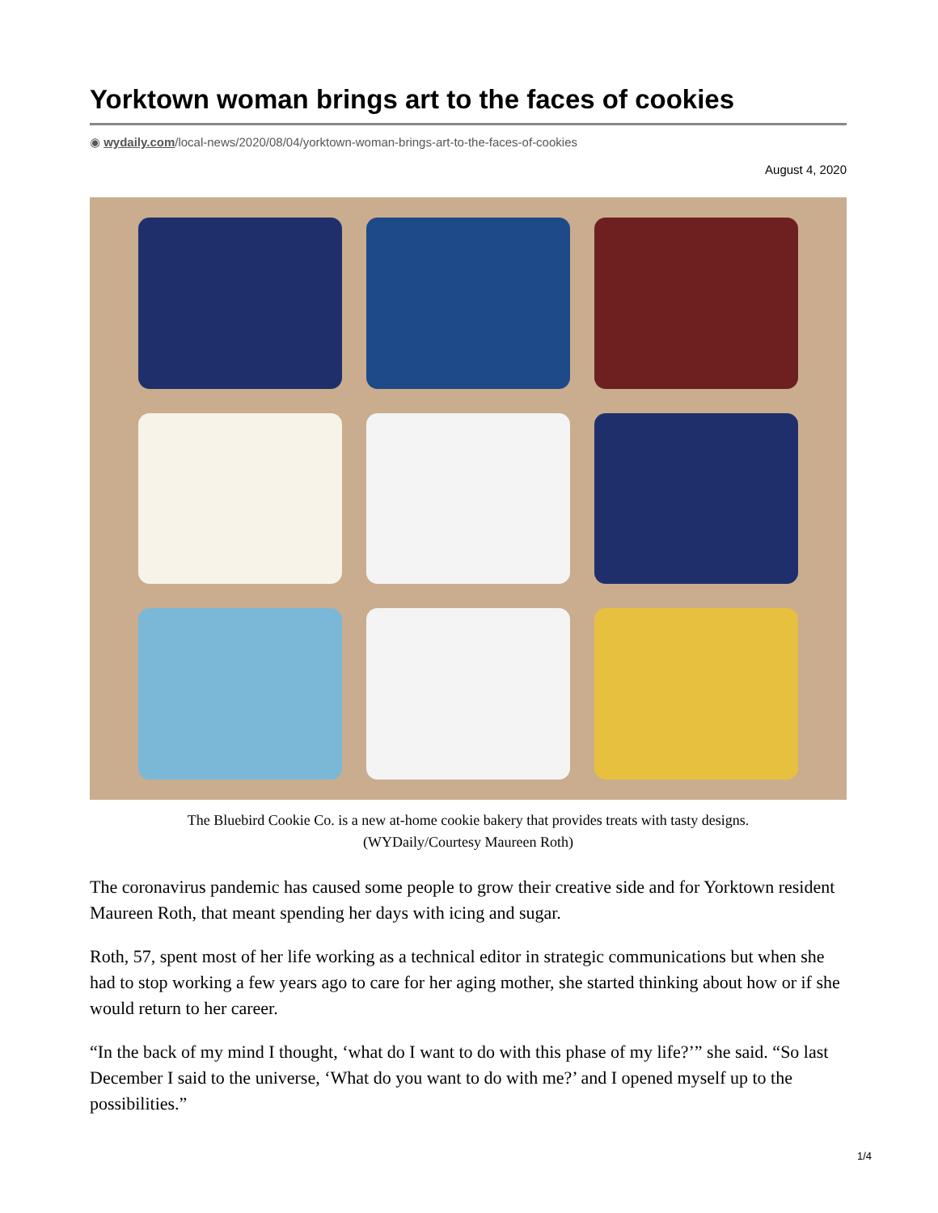Yorktown woman brings art to the faces of cookies
◉ wydaily.com/local-news/2020/08/04/yorktown-woman-brings-art-to-the-faces-of-cookies
August 4, 2020
The Bluebird Cookie Co. is a new at-home cookie bakery that provides treats with tasty designs.
(WYDaily/Courtesy Maureen Roth)
The coronavirus pandemic has caused some people to grow their creative side and for Yorktown resident Maureen Roth, that meant spending her days with icing and sugar.
Roth, 57, spent most of her life working as a technical editor in strategic communications but when she had to stop working a few years ago to care for her aging mother, she started thinking about how or if she would return to her career.
“In the back of my mind I thought, ‘what do I want to do with this phase of my life?’” she said. “So last December I said to the universe, ‘What do you want to do with me?’ and I opened myself up to the possibilities.”
1/4